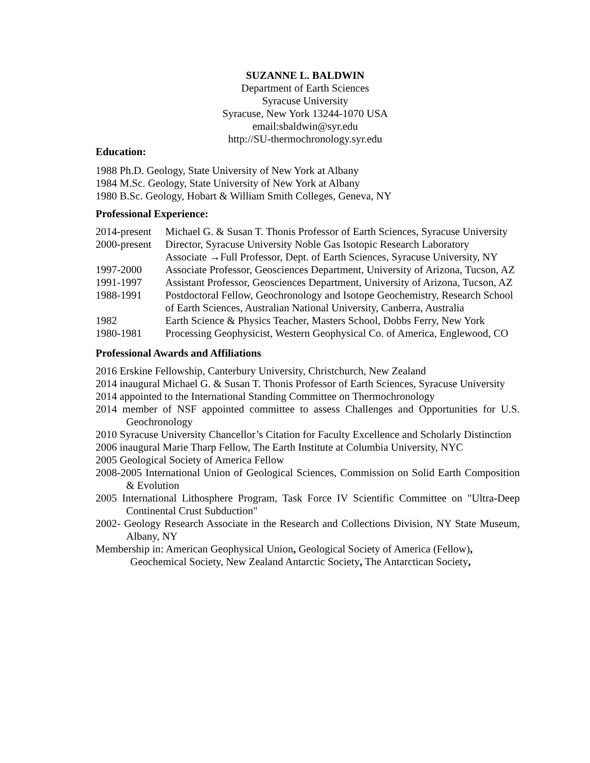SUZANNE L. BALDWIN
Department of Earth Sciences
Syracuse University
Syracuse, New York 13244-1070 USA
email:sbaldwin@syr.edu
http://SU-thermochronology.syr.edu
Education:
1988 Ph.D. Geology, State University of New York at Albany
1984 M.Sc. Geology, State University of New York at Albany
1980 B.Sc. Geology, Hobart & William Smith Colleges, Geneva, NY
Professional Experience:
| 2014-present | Michael G. & Susan T. Thonis Professor of Earth Sciences, Syracuse University |
| 2000-present | Director, Syracuse University Noble Gas Isotopic Research Laboratory Associate →Full Professor, Dept. of Earth Sciences, Syracuse University, NY |
| 1997-2000 | Associate Professor, Geosciences Department, University of Arizona, Tucson, AZ |
| 1991-1997 | Assistant Professor, Geosciences Department, University of Arizona, Tucson, AZ |
| 1988-1991 | Postdoctoral Fellow, Geochronology and Isotope Geochemistry, Research School of Earth Sciences, Australian National University, Canberra, Australia |
| 1982 | Earth Science & Physics Teacher, Masters School, Dobbs Ferry, New York |
| 1980-1981 | Processing Geophysicist, Western Geophysical Co. of America, Englewood, CO |
Professional Awards and Affiliations
2016 Erskine Fellowship, Canterbury University, Christchurch, New Zealand
2014 inaugural Michael G. & Susan T. Thonis Professor of Earth Sciences, Syracuse University
2014 appointed to the International Standing Committee on Thermochronology
2014 member of NSF appointed committee to assess Challenges and Opportunities for U.S. Geochronology
2010 Syracuse University Chancellor’s Citation for Faculty Excellence and Scholarly Distinction
2006 inaugural Marie Tharp Fellow, The Earth Institute at Columbia University, NYC
2005 Geological Society of America Fellow
2008-2005 International Union of Geological Sciences, Commission on Solid Earth Composition & Evolution
2005 International Lithosphere Program, Task Force IV Scientific Committee on "Ultra-Deep Continental Crust Subduction"
2002- Geology Research Associate in the Research and Collections Division, NY State Museum, Albany, NY
Membership in: American Geophysical Union, Geological Society of America (Fellow), Geochemical Society, New Zealand Antarctic Society, The Antarctican Society,